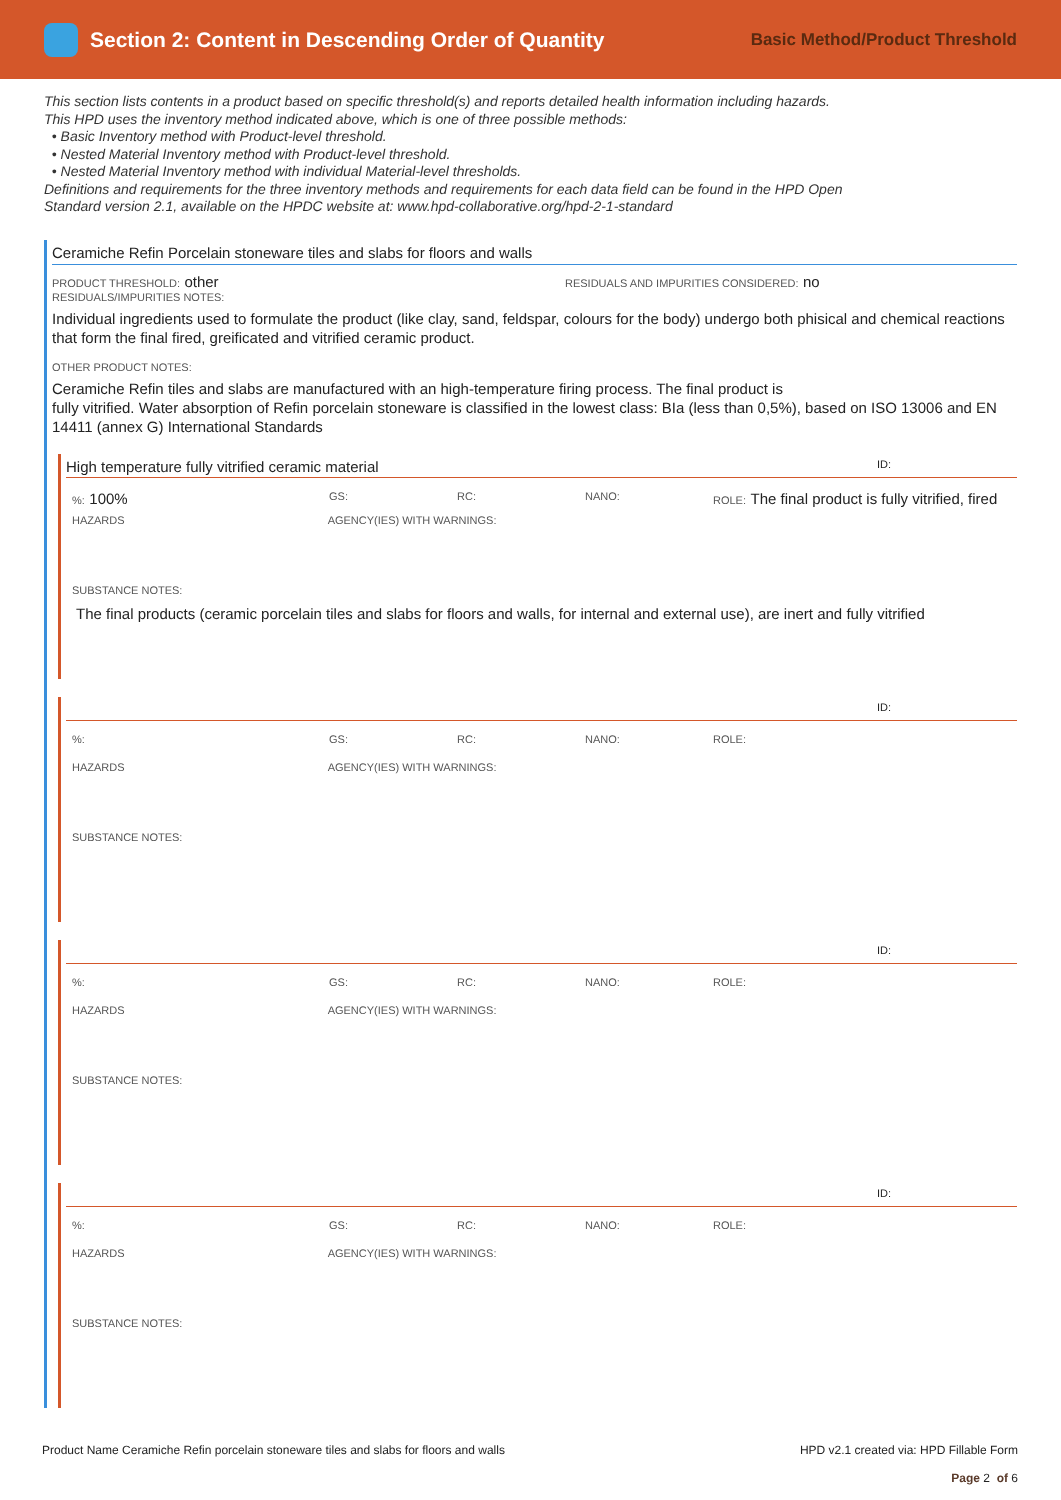Section 2: Content in Descending Order of Quantity
Basic Method/Product Threshold
This section lists contents in a product based on specific threshold(s) and reports detailed health information including hazards. This HPD uses the inventory method indicated above, which is one of three possible methods:
• Basic Inventory method with Product-level threshold.
• Nested Material Inventory method with Product-level threshold.
• Nested Material Inventory method with individual Material-level thresholds.
Definitions and requirements for the three inventory methods and requirements for each data field can be found in the HPD Open Standard version 2.1, available on the HPDC website at: www.hpd-collaborative.org/hpd-2-1-standard
Ceramiche Refin Porcelain stoneware tiles and slabs for floors and walls
PRODUCT THRESHOLD: other
RESIDUALS AND IMPURITIES CONSIDERED: no
RESIDUALS/IMPURITIES NOTES:
Individual ingredients used to formulate the product (like clay, sand, feldspar, colours for the body) undergo both phisical and chemical reactions that form the final fired, greificated and vitrified ceramic product.
OTHER PRODUCT NOTES:
Ceramiche Refin tiles and slabs are manufactured with an high-temperature firing process. The final product is
fully vitrified. Water absorption of Refin porcelain stoneware is classified in the lowest class: BIa (less than 0,5%), based on ISO 13006 and EN 14411 (annex G) International Standards
High temperature fully vitrified ceramic material ID:
%: 100%
GS:
RC:
NANO:
ROLE: The final product is fully vitrified, fired
HAZARDS AGENCY(IES) WITH WARNINGS:
SUBSTANCE NOTES:
The final products (ceramic porcelain tiles and slabs for floors and walls, for internal and external use), are inert and fully vitrified
ID:
%:
GS:
RC:
NANO:
ROLE:
HAZARDS AGENCY(IES) WITH WARNINGS:
SUBSTANCE NOTES:
ID:
%:
GS:
RC:
NANO:
ROLE:
HAZARDS AGENCY(IES) WITH WARNINGS:
SUBSTANCE NOTES:
ID:
%:
GS:
RC:
NANO:
ROLE:
HAZARDS AGENCY(IES) WITH WARNINGS:
SUBSTANCE NOTES:
Product Name Ceramiche Refin porcelain stoneware tiles and slabs for floors and walls
HPD v2.1 created via: HPD Fillable Form
Page 2 of 6